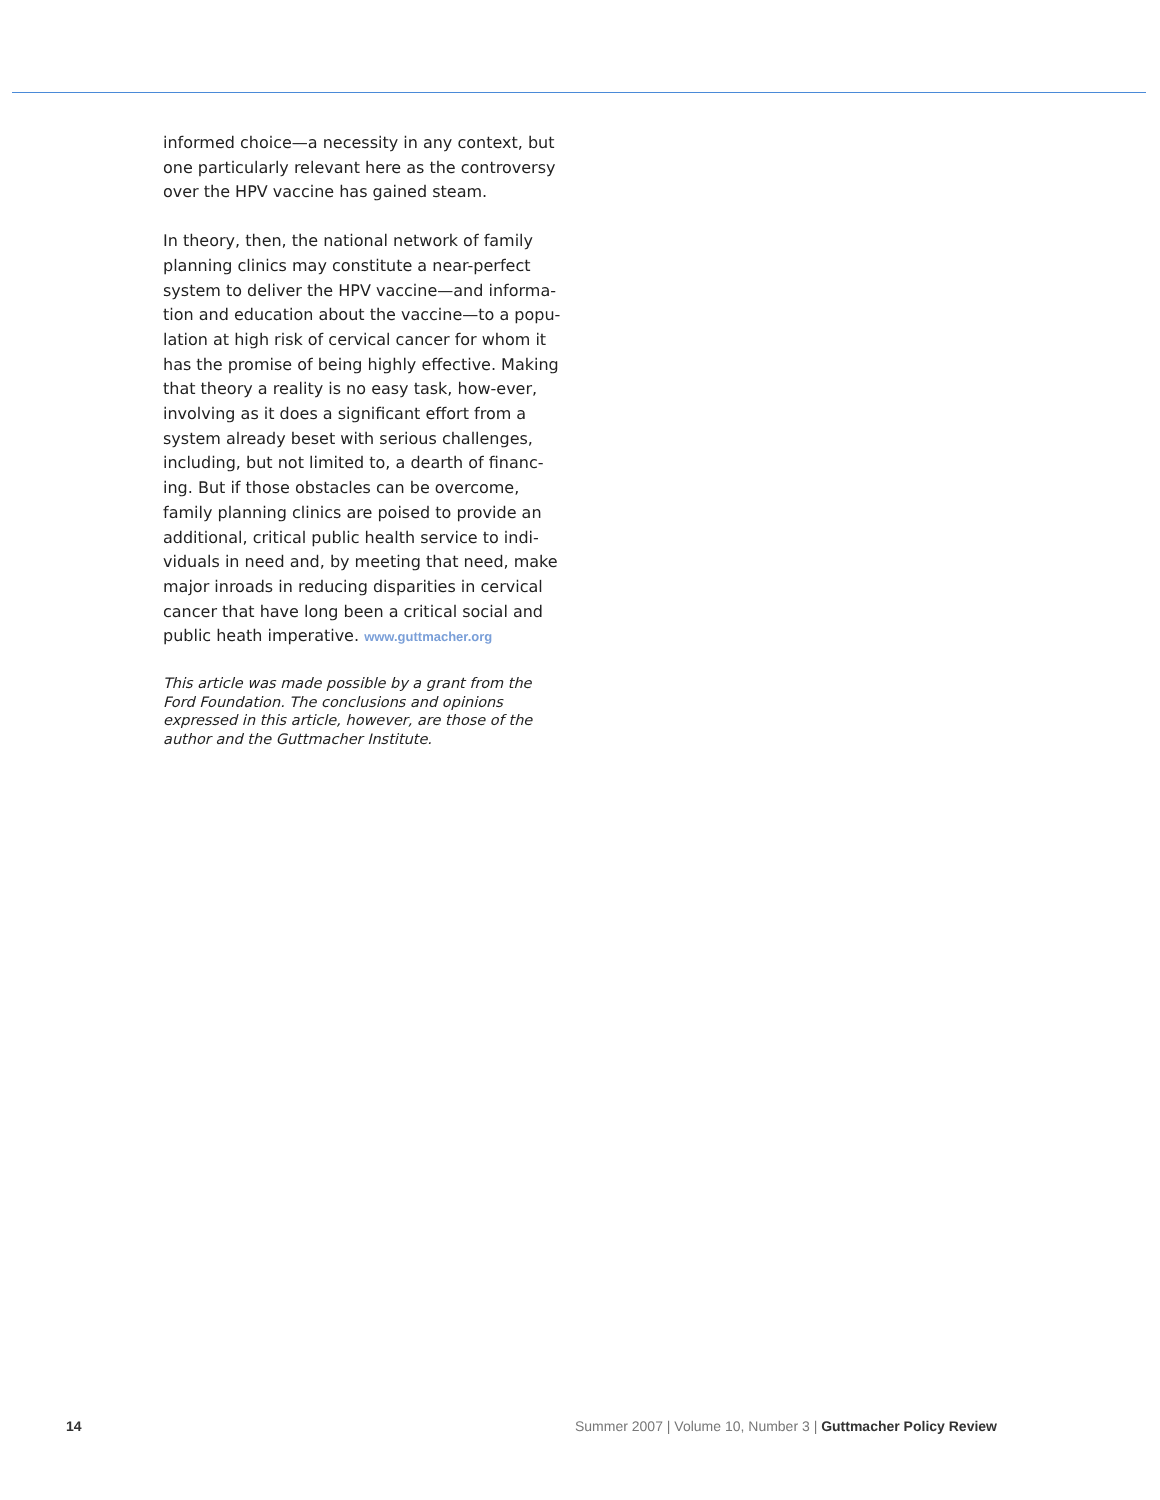informed choice—a necessity in any context, but one particularly relevant here as the controversy over the HPV vaccine has gained steam.
In theory, then, the national network of family planning clinics may constitute a near-perfect system to deliver the HPV vaccine—and informa-tion and education about the vaccine—to a popu-lation at high risk of cervical cancer for whom it has the promise of being highly effective. Making that theory a reality is no easy task, how-ever, involving as it does a significant effort from a system already beset with serious challenges, including, but not limited to, a dearth of financ-ing. But if those obstacles can be overcome, family planning clinics are poised to provide an additional, critical public health service to indi-viduals in need and, by meeting that need, make major inroads in reducing disparities in cervical cancer that have long been a critical social and public heath imperative. www.guttmacher.org
This article was made possible by a grant from the Ford Foundation. The conclusions and opinions expressed in this article, however, are those of the author and the Guttmacher Institute.
14 Summer 2007 | Volume 10, Number 3 | Guttmacher Policy Review